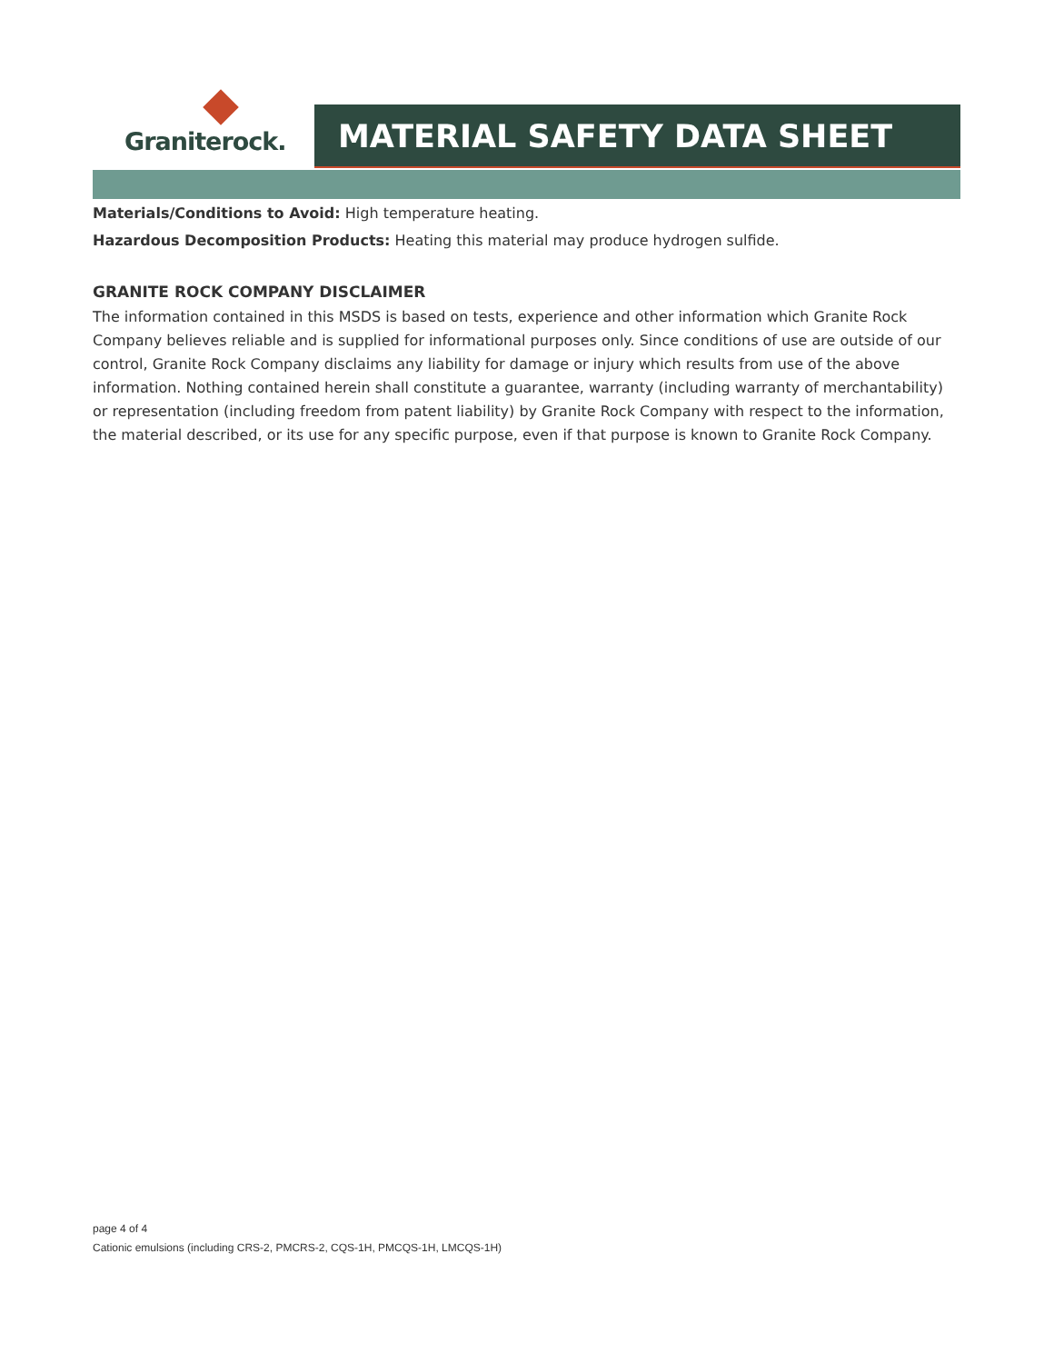Graniterock.
MATERIAL SAFETY DATA SHEET
Materials/Conditions to Avoid: High temperature heating.
Hazardous Decomposition Products: Heating this material may produce hydrogen sulfide.
GRANITE ROCK COMPANY DISCLAIMER
The information contained in this MSDS is based on tests, experience and other information which Granite Rock Company believes reliable and is supplied for informational purposes only. Since conditions of use are outside of our control, Granite Rock Company disclaims any liability for damage or injury which results from use of the above information. Nothing contained herein shall constitute a guarantee, warranty (including warranty of merchantability) or representation (including freedom from patent liability) by Granite Rock Company with respect to the information, the material described, or its use for any specific purpose, even if that purpose is known to Granite Rock Company.
page 4 of 4
Cationic emulsions (including CRS-2, PMCRS-2, CQS-1H, PMCQS-1H, LMCQS-1H)